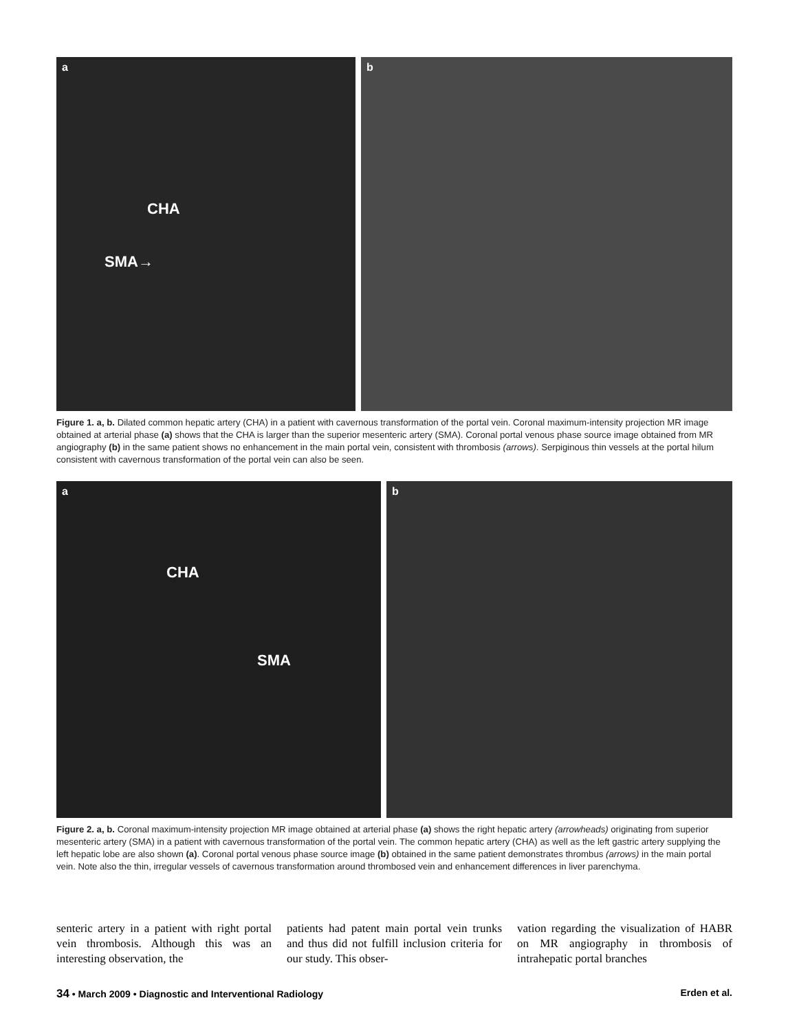a
CHA
SMA→
b
Figure 1. a, b. Dilated common hepatic artery (CHA) in a patient with cavernous transformation of the portal vein. Coronal maximum-intensity projection MR image obtained at arterial phase (a) shows that the CHA is larger than the superior mesenteric artery (SMA). Coronal portal venous phase source image obtained from MR angiography (b) in the same patient shows no enhancement in the main portal vein, consistent with thrombosis (arrows). Serpiginous thin vessels at the portal hilum consistent with cavernous transformation of the portal vein can also be seen.
a
CHA
SMA
b
Figure 2. a, b. Coronal maximum-intensity projection MR image obtained at arterial phase (a) shows the right hepatic artery (arrowheads) originating from superior mesenteric artery (SMA) in a patient with cavernous transformation of the portal vein. The common hepatic artery (CHA) as well as the left gastric artery supplying the left hepatic lobe are also shown (a). Coronal portal venous phase source image (b) obtained in the same patient demonstrates thrombus (arrows) in the main portal vein. Note also the thin, irregular vessels of cavernous transformation around thrombosed vein and enhancement differences in liver parenchyma.
senteric artery in a patient with right portal vein thrombosis. Although this was an interesting observation, the
patients had patent main portal vein trunks and thus did not fulfill inclusion criteria for our study. This obser-
vation regarding the visualization of HABR on MR angiography in thrombosis of intrahepatic portal branches
34 • March 2009 • Diagnostic and Interventional Radiology
Erden et al.